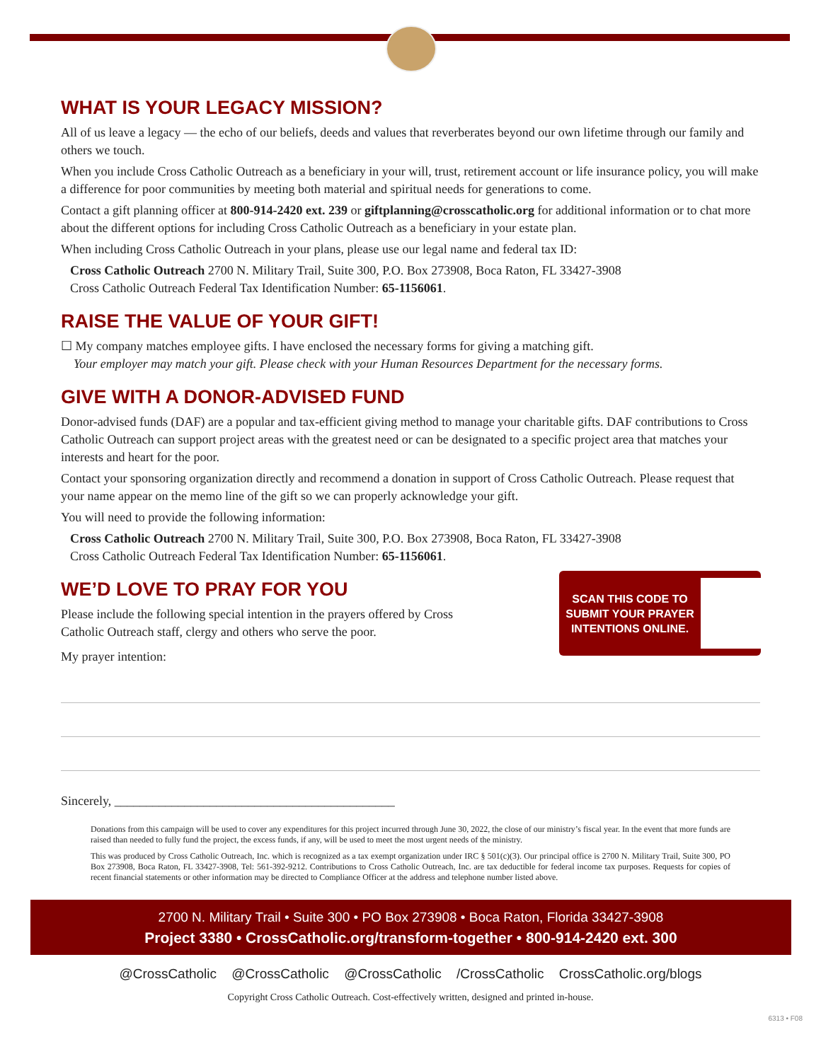WHAT IS YOUR LEGACY MISSION?
All of us leave a legacy — the echo of our beliefs, deeds and values that reverberates beyond our own lifetime through our family and others we touch.
When you include Cross Catholic Outreach as a beneficiary in your will, trust, retirement account or life insurance policy, you will make a difference for poor communities by meeting both material and spiritual needs for generations to come.
Contact a gift planning officer at 800-914-2420 ext. 239 or giftplanning@crosscatholic.org for additional information or to chat more about the different options for including Cross Catholic Outreach as a beneficiary in your estate plan.
When including Cross Catholic Outreach in your plans, please use our legal name and federal tax ID:
Cross Catholic Outreach 2700 N. Military Trail, Suite 300, P.O. Box 273908, Boca Raton, FL 33427-3908
Cross Catholic Outreach Federal Tax Identification Number: 65-1156061.
RAISE THE VALUE OF YOUR GIFT!
☐ My company matches employee gifts. I have enclosed the necessary forms for giving a matching gift.
Your employer may match your gift. Please check with your Human Resources Department for the necessary forms.
GIVE WITH A DONOR-ADVISED FUND
Donor-advised funds (DAF) are a popular and tax-efficient giving method to manage your charitable gifts. DAF contributions to Cross Catholic Outreach can support project areas with the greatest need or can be designated to a specific project area that matches your interests and heart for the poor.
Contact your sponsoring organization directly and recommend a donation in support of Cross Catholic Outreach. Please request that your name appear on the memo line of the gift so we can properly acknowledge your gift.
You will need to provide the following information:
Cross Catholic Outreach 2700 N. Military Trail, Suite 300, P.O. Box 273908, Boca Raton, FL 33427-3908
Cross Catholic Outreach Federal Tax Identification Number: 65-1156061.
SCAN THIS CODE TO SUBMIT YOUR PRAYER INTENTIONS ONLINE.
WE’D LOVE TO PRAY FOR YOU
Please include the following special intention in the prayers offered by Cross
Catholic Outreach staff, clergy and others who serve the poor.
My prayer intention:
Sincerely, ____________________________________________
Donations from this campaign will be used to cover any expenditures for this project incurred through June 30, 2022, the close of our ministry’s fiscal year. In the event that more funds are raised than needed to fully fund the project, the excess funds, if any, will be used to meet the most urgent needs of the ministry.
This was produced by Cross Catholic Outreach, Inc. which is recognized as a tax exempt organization under IRC § 501(c)(3). Our principal office is 2700 N. Military Trail, Suite 300, PO Box 273908, Boca Raton, FL 33427-3908, Tel: 561-392-9212. Contributions to Cross Catholic Outreach, Inc. are tax deductible for federal income tax purposes. Requests for copies of recent financial statements or other information may be directed to Compliance Officer at the address and telephone number listed above.
2700 N. Military Trail • Suite 300 • PO Box 273908 • Boca Raton, Florida 33427-3908
Project 3380 • CrossCatholic.org/transform-together • 800-914-2420 ext. 300
@CrossCatholic @CrossCatholic @CrossCatholic /CrossCatholic CrossCatholic.org/blogs
Copyright Cross Catholic Outreach. Cost-effectively written, designed and printed in-house.
6313 • F08